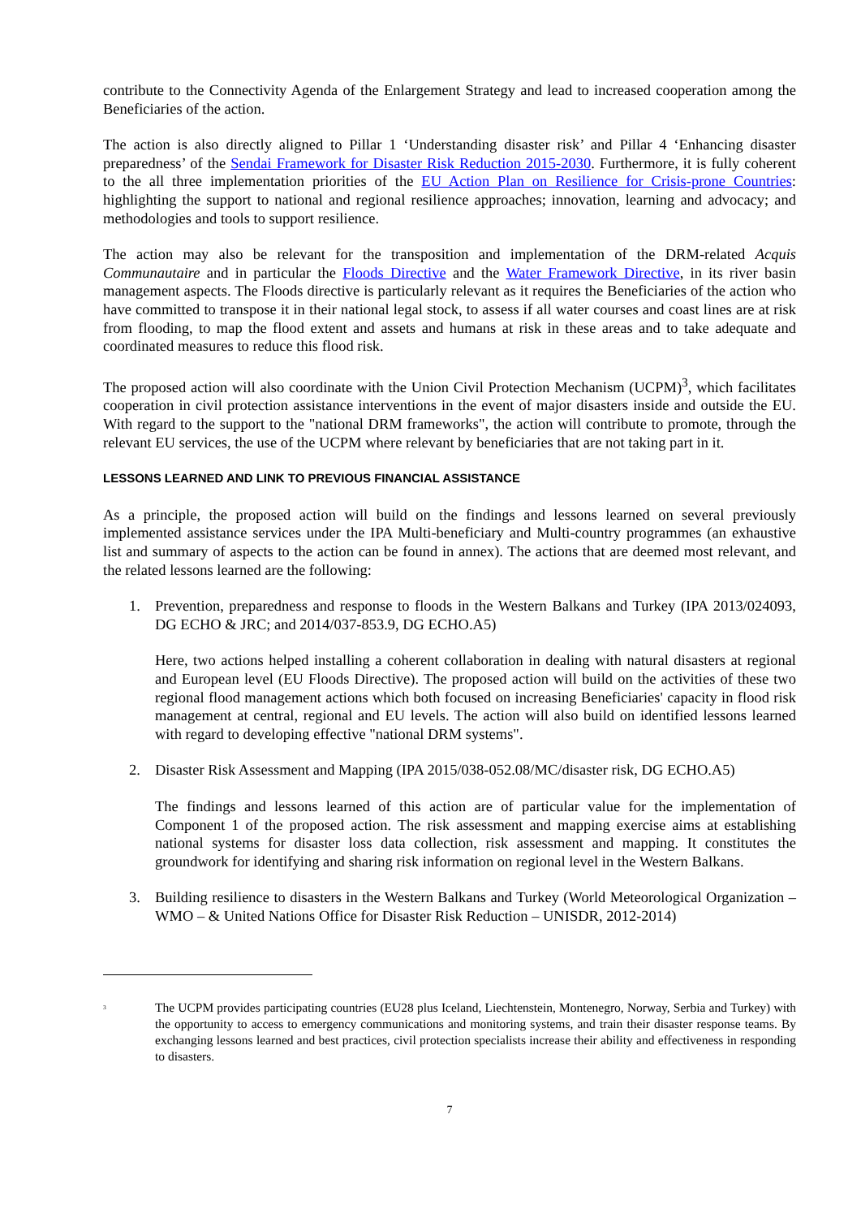contribute to the Connectivity Agenda of the Enlargement Strategy and lead to increased cooperation among the Beneficiaries of the action.
The action is also directly aligned to Pillar 1 ‘Understanding disaster risk’ and Pillar 4 ‘Enhancing disaster preparedness’ of the Sendai Framework for Disaster Risk Reduction 2015-2030. Furthermore, it is fully coherent to the all three implementation priorities of the EU Action Plan on Resilience for Crisis-prone Countries: highlighting the support to national and regional resilience approaches; innovation, learning and advocacy; and methodologies and tools to support resilience.
The action may also be relevant for the transposition and implementation of the DRM-related Acquis Communautaire and in particular the Floods Directive and the Water Framework Directive, in its river basin management aspects. The Floods directive is particularly relevant as it requires the Beneficiaries of the action who have committed to transpose it in their national legal stock, to assess if all water courses and coast lines are at risk from flooding, to map the flood extent and assets and humans at risk in these areas and to take adequate and coordinated measures to reduce this flood risk.
The proposed action will also coordinate with the Union Civil Protection Mechanism (UCPM)<sup>3</sup>, which facilitates cooperation in civil protection assistance interventions in the event of major disasters inside and outside the EU. With regard to the support to the "national DRM frameworks", the action will contribute to promote, through the relevant EU services, the use of the UCPM where relevant by beneficiaries that are not taking part in it.
LESSONS LEARNED AND LINK TO PREVIOUS FINANCIAL ASSISTANCE
As a principle, the proposed action will build on the findings and lessons learned on several previously implemented assistance services under the IPA Multi-beneficiary and Multi-country programmes (an exhaustive list and summary of aspects to the action can be found in annex). The actions that are deemed most relevant, and the related lessons learned are the following:
1. Prevention, preparedness and response to floods in the Western Balkans and Turkey (IPA 2013/024093, DG ECHO & JRC; and 2014/037-853.9, DG ECHO.A5)
Here, two actions helped installing a coherent collaboration in dealing with natural disasters at regional and European level (EU Floods Directive). The proposed action will build on the activities of these two regional flood management actions which both focused on increasing Beneficiaries' capacity in flood risk management at central, regional and EU levels. The action will also build on identified lessons learned with regard to developing effective "national DRM systems".
2. Disaster Risk Assessment and Mapping (IPA 2015/038-052.08/MC/disaster risk, DG ECHO.A5)
The findings and lessons learned of this action are of particular value for the implementation of Component 1 of the proposed action. The risk assessment and mapping exercise aims at establishing national systems for disaster loss data collection, risk assessment and mapping. It constitutes the groundwork for identifying and sharing risk information on regional level in the Western Balkans.
3. Building resilience to disasters in the Western Balkans and Turkey (World Meteorological Organization – WMO – & United Nations Office for Disaster Risk Reduction – UNISDR, 2012-2014)
<sup>3</sup> The UCPM provides participating countries (EU28 plus Iceland, Liechtenstein, Montenegro, Norway, Serbia and Turkey) with the opportunity to access to emergency communications and monitoring systems, and train their disaster response teams. By exchanging lessons learned and best practices, civil protection specialists increase their ability and effectiveness in responding to disasters.
7